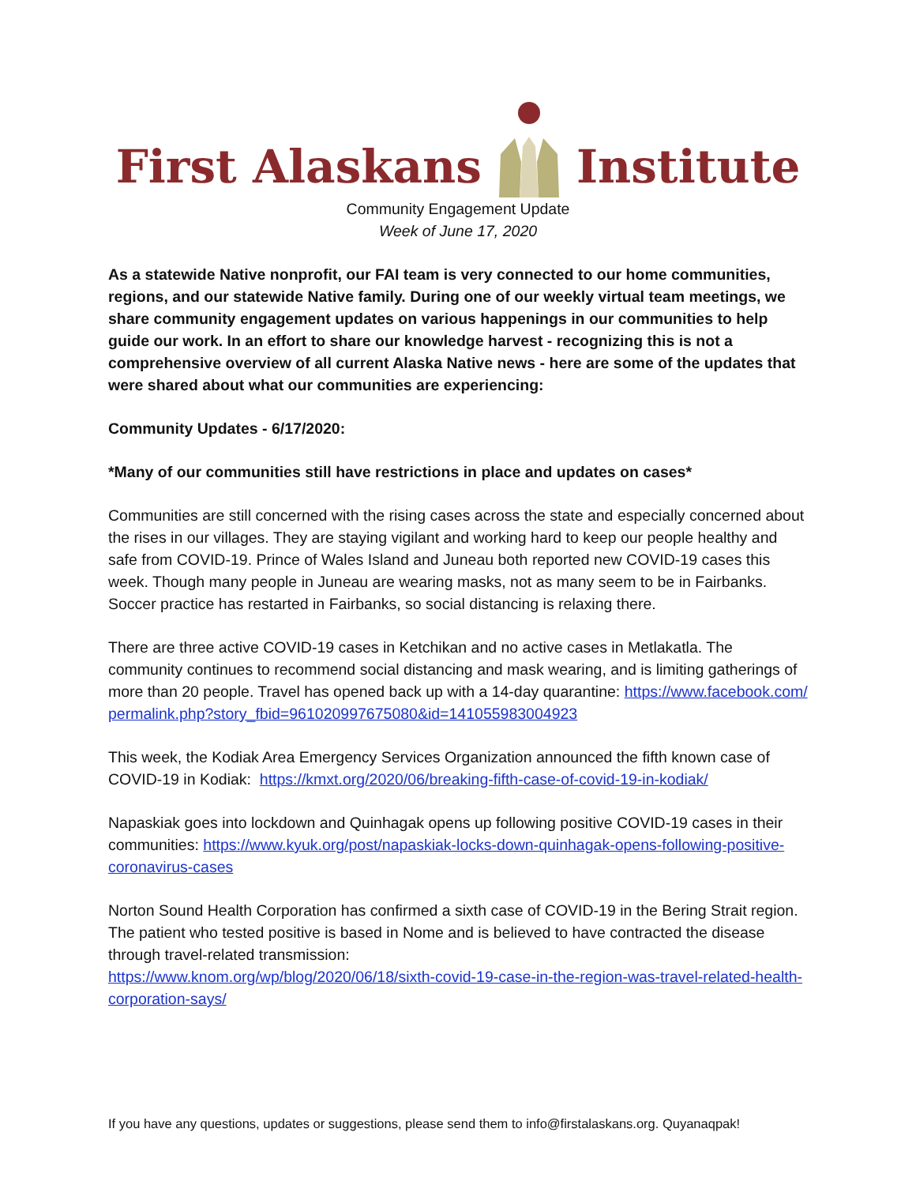First Alaskans Institute
Community Engagement Update
Week of June 17, 2020
As a statewide Native nonprofit, our FAI team is very connected to our home communities, regions, and our statewide Native family. During one of our weekly virtual team meetings, we share community engagement updates on various happenings in our communities to help guide our work. In an effort to share our knowledge harvest - recognizing this is not a comprehensive overview of all current Alaska Native news - here are some of the updates that were shared about what our communities are experiencing:
Community Updates - 6/17/2020:
*Many of our communities still have restrictions in place and updates on cases*
Communities are still concerned with the rising cases across the state and especially concerned about the rises in our villages. They are staying vigilant and working hard to keep our people healthy and safe from COVID-19. Prince of Wales Island and Juneau both reported new COVID-19 cases this week. Though many people in Juneau are wearing masks, not as many seem to be in Fairbanks. Soccer practice has restarted in Fairbanks, so social distancing is relaxing there.
There are three active COVID-19 cases in Ketchikan and no active cases in Metlakatla. The community continues to recommend social distancing and mask wearing, and is limiting gatherings of more than 20 people. Travel has opened back up with a 14-day quarantine: https://www.facebook.com/permalink.php?story_fbid=961020997675080&id=141055983004923
This week, the Kodiak Area Emergency Services Organization announced the fifth known case of COVID-19 in Kodiak: https://kmxt.org/2020/06/breaking-fifth-case-of-covid-19-in-kodiak/
Napaskiak goes into lockdown and Quinhagak opens up following positive COVID-19 cases in their communities: https://www.kyuk.org/post/napaskiak-locks-down-quinhagak-opens-following-positive-coronavirus-cases
Norton Sound Health Corporation has confirmed a sixth case of COVID-19 in the Bering Strait region. The patient who tested positive is based in Nome and is believed to have contracted the disease through travel-related transmission:
https://www.knom.org/wp/blog/2020/06/18/sixth-covid-19-case-in-the-region-was-travel-related-health-corporation-says/
If you have any questions, updates or suggestions, please send them to info@firstalaskans.org. Quyanaqpak!